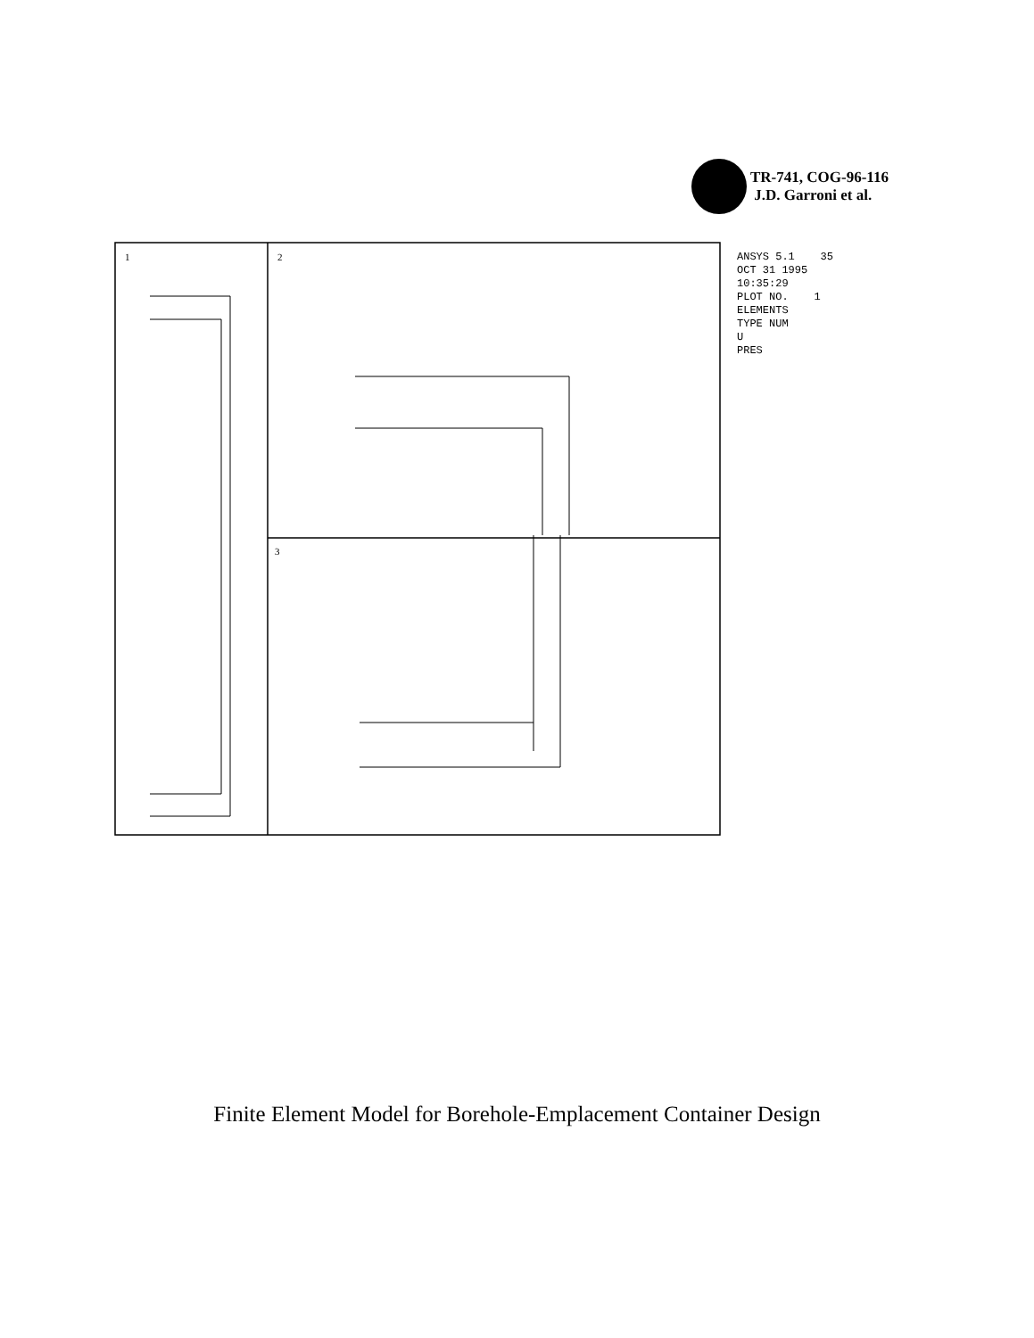TR-741, COG-96-116
J.D. Garroni et al.
1
2
3
ANSYS 5.1 35 OCT 31 1995 10:35:29 PLOT NO. 1 ELEMENTS TYPE NUM U PRES
Finite Element Model for Borehole-Emplacement Container Design